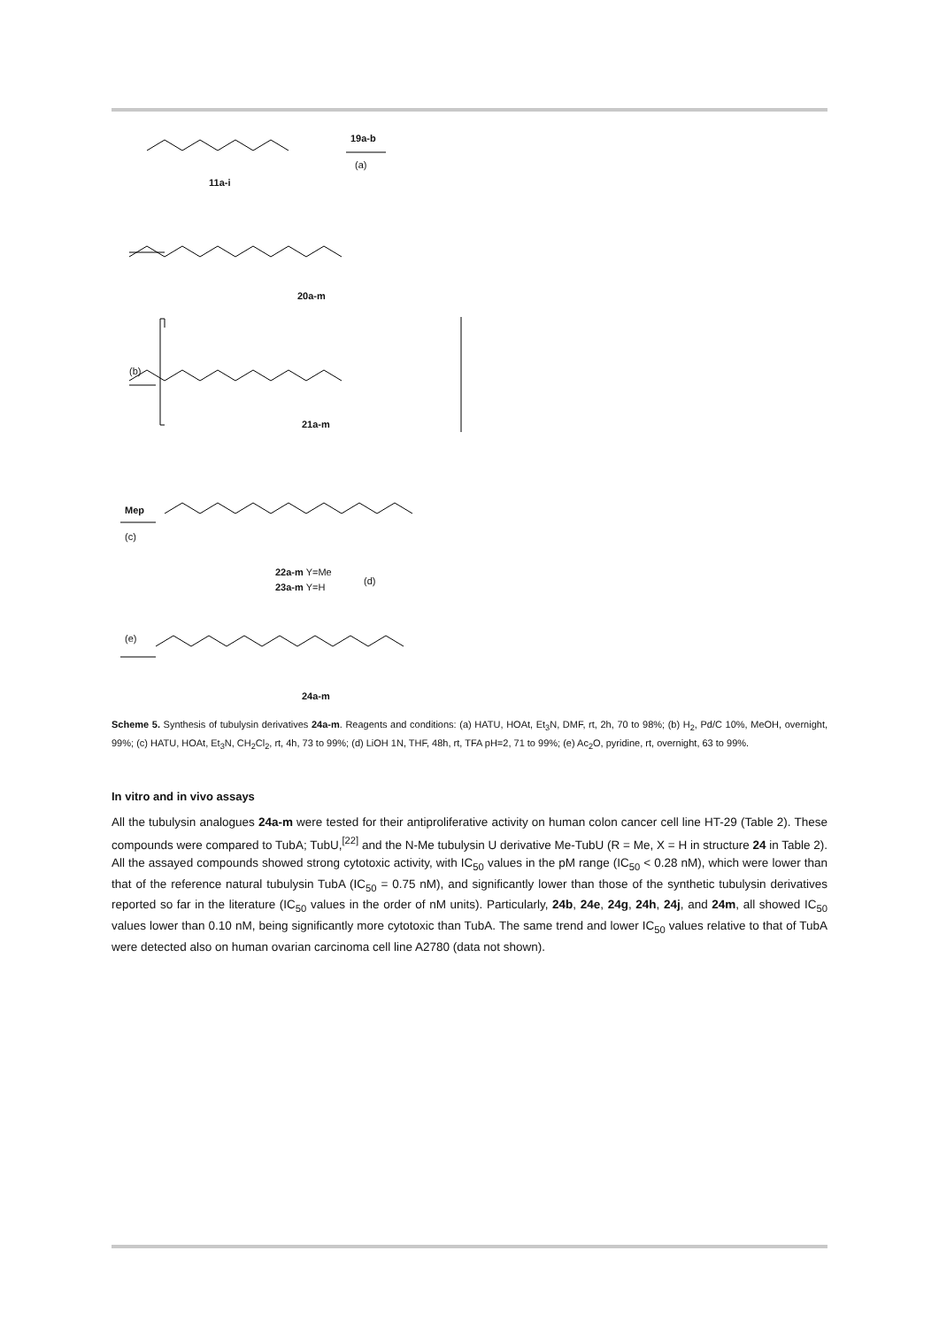19a-b
(a)
11a-i
20a-m
(b)
21a-m
Mep
(c)
22a-m Y=Me
23a-m Y=H
(d)
(e)
24a-m
Scheme 5. Synthesis of tubulysin derivatives 24a-m. Reagents and conditions: (a) HATU, HOAt, Et<sub>3</sub>N, DMF, rt, 2h, 70 to 98%; (b) H<sub>2</sub>, Pd/C 10%, MeOH, overnight, 99%; (c) HATU, HOAt, Et<sub>3</sub>N, CH<sub>2</sub>Cl<sub>2</sub>, rt, 4h, 73 to 99%; (d) LiOH 1N, THF, 48h, rt, TFA pH=2, 71 to 99%; (e) Ac<sub>2</sub>O, pyridine, rt, overnight, 63 to 99%.
In vitro and in vivo assays
All the tubulysin analogues 24a-m were tested for their antiproliferative activity on human colon cancer cell line HT-29 (Table 2). These compounds were compared to TubA; TubU,<sup>[22]</sup> and the N-Me tubulysin U derivative Me-TubU (R = Me, X = H in structure 24 in Table 2). All the assayed compounds showed strong cytotoxic activity, with IC<sub>50</sub> values in the pM range (IC<sub>50</sub> < 0.28 nM), which were lower than that of the reference natural tubulysin TubA (IC<sub>50</sub> = 0.75 nM), and significantly lower than those of the synthetic tubulysin derivatives reported so far in the literature (IC<sub>50</sub> values in the order of nM units). Particularly, 24b, 24e, 24g, 24h, 24j, and 24m, all showed IC<sub>50</sub> values lower than 0.10 nM, being significantly more cytotoxic than TubA. The same trend and lower IC<sub>50</sub> values relative to that of TubA were detected also on human ovarian carcinoma cell line A2780 (data not shown).